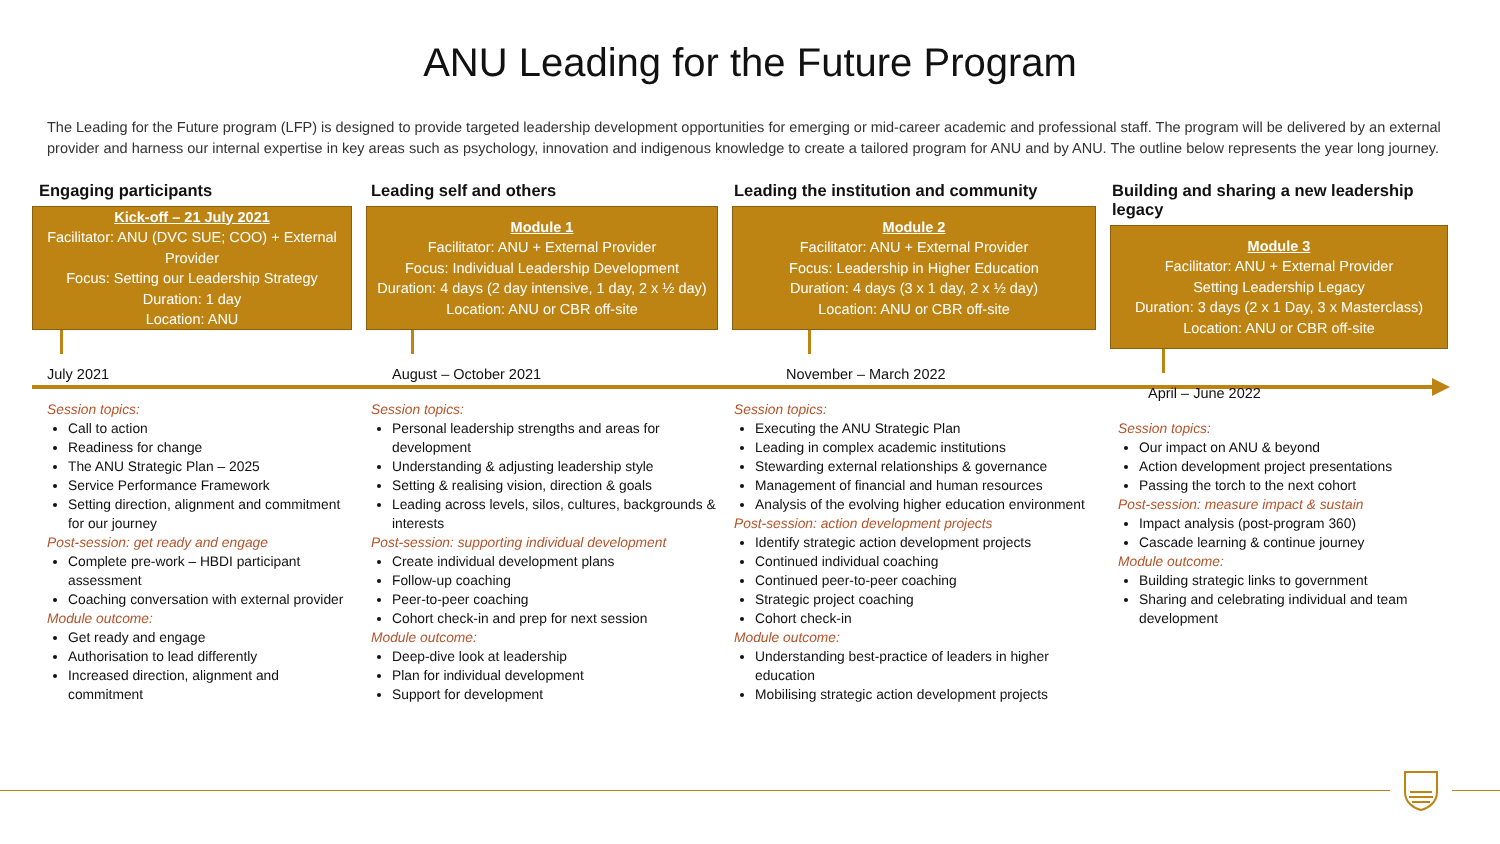ANU Leading for the Future Program
The Leading for the Future program (LFP) is designed to provide targeted leadership development opportunities for emerging or mid-career academic and professional staff. The program will be delivered by an external provider and harness our internal expertise in key areas such as psychology, innovation and indigenous knowledge to create a tailored program for ANU and by ANU. The outline below represents the year long journey.
Engaging participants
Kick-off – 21 July 2021
Facilitator: ANU (DVC SUE; COO) + External Provider
Focus: Setting our Leadership Strategy
Duration: 1 day
Location: ANU
July 2021
Session topics:
Call to action
Readiness for change
The ANU Strategic Plan – 2025
Service Performance Framework
Setting direction, alignment and commitment for our journey
Post-session: get ready and engage
Complete pre-work – HBDI participant assessment
Coaching conversation with external provider
Module outcome:
Get ready and engage
Authorisation to lead differently
Increased direction, alignment and commitment
Leading self and others
Module 1
Facilitator: ANU + External Provider
Focus: Individual Leadership Development
Duration: 4 days (2 day intensive, 1 day, 2 x ½ day)
Location: ANU or CBR off-site
August – October 2021
Session topics:
Personal leadership strengths and areas for development
Understanding & adjusting leadership style
Setting & realising vision, direction & goals
Leading across levels, silos, cultures, backgrounds & interests
Post-session: supporting individual development
Create individual development plans
Follow-up coaching
Peer-to-peer coaching
Cohort check-in and prep for next session
Module outcome:
Deep-dive look at leadership
Plan for individual development
Support for development
Leading the institution and community
Module 2
Facilitator: ANU + External Provider
Focus: Leadership in Higher Education
Duration: 4 days (3 x 1 day, 2 x ½ day)
Location: ANU or CBR off-site
November – March 2022
Session topics:
Executing the ANU Strategic Plan
Leading in complex academic institutions
Stewarding external relationships & governance
Management of financial and human resources
Analysis of the evolving higher education environment
Post-session: action development projects
Identify strategic action development projects
Continued individual coaching
Continued peer-to-peer coaching
Strategic project coaching
Cohort check-in
Module outcome:
Understanding best-practice of leaders in higher education
Mobilising strategic action development projects
Building and sharing a new leadership legacy
Module 3
Facilitator: ANU + External Provider
Setting Leadership Legacy
Duration: 3 days (2 x 1 Day, 3 x Masterclass)
Location: ANU or CBR off-site
April – June 2022
Session topics:
Our impact on ANU & beyond
Action development project presentations
Passing the torch to the next cohort
Post-session: measure impact & sustain
Impact analysis (post-program 360)
Cascade learning & continue journey
Module outcome:
Building strategic links to government
Sharing and celebrating individual and team development